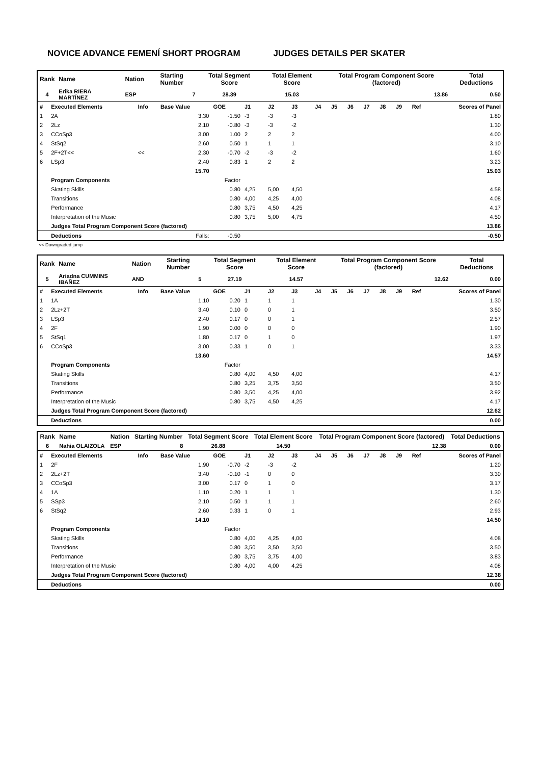NOVICE ADVANCE FEMENÍ SHORT PROGRAM JUDGES DETAILS PER SKATER
| Rank | Name | Nation | Starting Number | Total Segment Score | Total Element Score | Total Program Component Score (factored) | Total Deductions |
| --- | --- | --- | --- | --- | --- | --- | --- |
| 4 | Erika RIERA MARTÍNEZ | ESP | 7 | 28.39 | 15.03 | 13.86 | 0.50 |
| # | Executed Elements | Info | Base Value | GOE | J1 | J2 | J3 | J4 | J5 | J6 | J7 | J8 | J9 | Ref | Scores of Panel |
| 1 | 2A | | 3.30 | -1.50 | -3 | -3 | -3 | | | | | | | | 1.80 |
| 2 | 2Lz | | 2.10 | -0.80 | -3 | -3 | -2 | | | | | | | | 1.30 |
| 3 | CCoSp3 | | 3.00 | 1.00 | 2 | 2 | 2 | | | | | | | | 4.00 |
| 4 | StSq2 | | 2.60 | 0.50 | 1 | 1 | 1 | | | | | | | | 3.10 |
| 5 | 2F+2T<< | << | 2.30 | -0.70 | -2 | -3 | -2 | | | | | | | | 1.60 |
| 6 | LSp3 | | 2.40 | 0.83 | 1 | 2 | 2 | | | | | | | | 3.23 |
| | | | 15.70 | | | | | | | | | | | | 15.03 |
| | Program Components | | | Factor | | | | | | | | | | | |
| | Skating Skills | | | 0.80 | 4,25 | 5,00 | 4,50 | | | | | | | | 4.58 |
| | Transitions | | | 0.80 | 4,00 | 4,25 | 4,00 | | | | | | | | 4.08 |
| | Performance | | | 0.80 | 3,75 | 4,50 | 4,25 | | | | | | | | 4.17 |
| | Interpretation of the Music | | | 0.80 | 3,75 | 5,00 | 4,75 | | | | | | | | 4.50 |
| | Judges Total Program Component Score (factored) | | | | | | | | | | | | | | 13.86 |
| | Deductions | Falls: | | -0.50 | | | | | | | | | | | -0.50 |
<< Downgraded jump
| Rank | Name | Nation | Starting Number | Total Segment Score | Total Element Score | Total Program Component Score (factored) | Total Deductions |
| --- | --- | --- | --- | --- | --- | --- | --- |
| 5 | Ariadna CUMMINS IBAÑEZ | AND | 5 | 27.19 | 14.57 | 12.62 | 0.00 |
| # | Executed Elements | Info | Base Value | GOE | J1 | J2 | J3 | J4 | J5 | J6 | J7 | J8 | J9 | Ref | Scores of Panel |
| 1 | 1A | | 1.10 | 0.20 | 1 | 1 | 1 | | | | | | | | 1.30 |
| 2 | 2Lz+2T | | 3.40 | 0.10 | 0 | 0 | 1 | | | | | | | | 3.50 |
| 3 | LSp3 | | 2.40 | 0.17 | 0 | 0 | 1 | | | | | | | | 2.57 |
| 4 | 2F | | 1.90 | 0.00 | 0 | 0 | 0 | | | | | | | | 1.90 |
| 5 | StSq1 | | 1.80 | 0.17 | 0 | 1 | 0 | | | | | | | | 1.97 |
| 6 | CCoSp3 | | 3.00 | 0.33 | 1 | 0 | 1 | | | | | | | | 3.33 |
| | | | 13.60 | | | | | | | | | | | | 14.57 |
| | Program Components | | | Factor | | | | | | | | | | | |
| | Skating Skills | | | 0.80 | 4,00 | 4,50 | 4,00 | | | | | | | | 4.17 |
| | Transitions | | | 0.80 | 3,25 | 3,75 | 3,50 | | | | | | | | 3.50 |
| | Performance | | | 0.80 | 3,50 | 4,25 | 4,00 | | | | | | | | 3.92 |
| | Interpretation of the Music | | | 0.80 | 3,75 | 4,50 | 4,25 | | | | | | | | 4.17 |
| | Judges Total Program Component Score (factored) | | | | | | | | | | | | | | 12.62 |
| | Deductions | | | | | | | | | | | | | | 0.00 |
| Rank | Name | Nation | Starting Number | Total Segment Score | Total Element Score | Total Program Component Score (factored) | Total Deductions |
| --- | --- | --- | --- | --- | --- | --- | --- |
| 6 | Nahia OLAIZOLA | ESP | 8 | 26.88 | 14.50 | 12.38 | 0.00 |
| # | Executed Elements | Info | Base Value | GOE | J1 | J2 | J3 | J4 | J5 | J6 | J7 | J8 | J9 | Ref | Scores of Panel |
| 1 | 2F | | 1.90 | -0.70 | -2 | -3 | -2 | | | | | | | | 1.20 |
| 2 | 2Lz+2T | | 3.40 | -0.10 | -1 | 0 | 0 | | | | | | | | 3.30 |
| 3 | CCoSp3 | | 3.00 | 0.17 | 0 | 1 | 0 | | | | | | | | 3.17 |
| 4 | 1A | | 1.10 | 0.20 | 1 | 1 | 1 | | | | | | | | 1.30 |
| 5 | SSp3 | | 2.10 | 0.50 | 1 | 1 | 1 | | | | | | | | 2.60 |
| 6 | StSq2 | | 2.60 | 0.33 | 1 | 0 | 1 | | | | | | | | 2.93 |
| | | | 14.10 | | | | | | | | | | | | 14.50 |
| | Program Components | | | Factor | | | | | | | | | | | |
| | Skating Skills | | | 0.80 | 4,00 | 4,25 | 4,00 | | | | | | | | 4.08 |
| | Transitions | | | 0.80 | 3,50 | 3,50 | 3,50 | | | | | | | | 3.50 |
| | Performance | | | 0.80 | 3,75 | 3,75 | 4,00 | | | | | | | | 3.83 |
| | Interpretation of the Music | | | 0.80 | 4,00 | 4,00 | 4,25 | | | | | | | | 4.08 |
| | Judges Total Program Component Score (factored) | | | | | | | | | | | | | | 12.38 |
| | Deductions | | | | | | | | | | | | | | 0.00 |